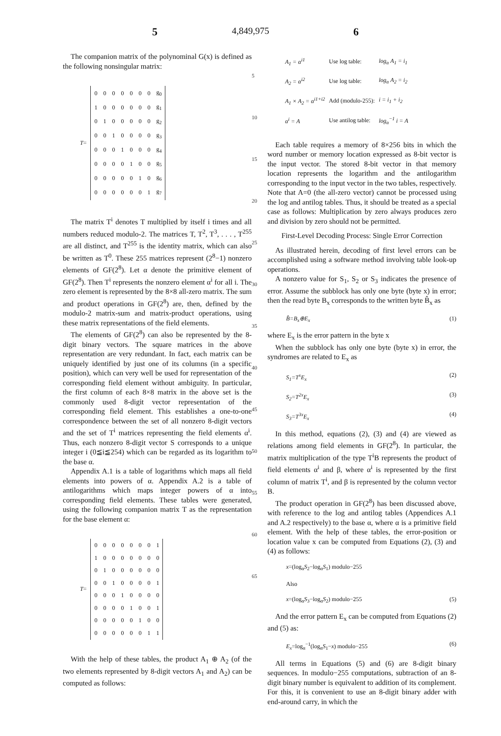4,849,975
5 6
The companion matrix of the polynominal G(x) is defined as the following nonsingular matrix:
T =
| 0 | 0 | 0 | 0 | 0 | 0 | 0 | g<sub>0</sub> |
| 1 | 0 | 0 | 0 | 0 | 0 | 0 | g<sub>1</sub> |
| 0 | 1 | 0 | 0 | 0 | 0 | 0 | g<sub>2</sub> |
| 0 | 0 | 1 | 0 | 0 | 0 | 0 | g<sub>3</sub> |
| 0 | 0 | 0 | 1 | 0 | 0 | 0 | g<sub>4</sub> |
| 0 | 0 | 0 | 0 | 1 | 0 | 0 | g<sub>5</sub> |
| 0 | 0 | 0 | 0 | 0 | 1 | 0 | g<sub>6</sub> |
| 0 | 0 | 0 | 0 | 0 | 0 | 1 | g<sub>7</sub> |
The matrix T<sup>i</sup> denotes T multiplied by itself i times and all numbers reduced modulo-2. The matrices T, T<sup>2</sup>, T<sup>3</sup>, . . . , T<sup>255</sup> are all distinct, and T<sup>255</sup> is the identity matrix, which can also be written as T<sup>0</sup>. These 255 matrices represent (2<sup>8</sup>−1) nonzero elements of GF(2<sup>8</sup>). Let α denote the primitive element of GF(2<sup>8</sup>). Then T<sup>i</sup> represents the nonzero element α<sup>i</sup> for all i. The zero element is represented by the 8×8 all-zero matrix. The sum and product operations in GF(2<sup>8</sup>) are, then, defined by the modulo-2 matrix-sum and matrix-product operations, using these matrix representations of the field elements.
The elements of GF(2<sup>8</sup>) can also be represented by the 8-digit binary vectors. The square matrices in the above representation are very redundant. In fact, each matrix can be uniquely identified by just one of its columns (in a specific position), which can very well be used for representation of the corresponding field element without ambiguity. In particular, the first column of each 8×8 matrix in the above set is the commonly used 8-digit vector representation of the corresponding field element. This establishes a one-to-one correspondence between the set of all nonzero 8-digit vectors and the set of T<sup>i</sup> matrices representing the field elements α<sup>i</sup>. Thus, each nonzero 8-digit vector S corresponds to a unique integer i (0≦i≦254) which can be regarded as its logarithm to the base α.
Appendix A.1 is a table of logarithms which maps all field elements into powers of α. Appendix A.2 is a table of antilogarithms which maps integer powers of α into corresponding field elements. These tables were generated, using the following companion matrix T as the representation for the base element α:
T =
| 0 | 0 | 0 | 0 | 0 | 0 | 0 | 1 |
| 1 | 0 | 0 | 0 | 0 | 0 | 0 | 0 |
| 0 | 1 | 0 | 0 | 0 | 0 | 0 | 0 |
| 0 | 0 | 1 | 0 | 0 | 0 | 0 | 1 |
| 0 | 0 | 0 | 1 | 0 | 0 | 0 | 0 |
| 0 | 0 | 0 | 0 | 1 | 0 | 0 | 1 |
| 0 | 0 | 0 | 0 | 0 | 1 | 0 | 0 |
| 0 | 0 | 0 | 0 | 0 | 0 | 1 | 1 |
With the help of these tables, the product A<sub>1</sub> ⊕ A<sub>2</sub> (of the two elements represented by 8-digit vectors A<sub>1</sub> and A<sub>2</sub>) can be computed as follows:
5
10
15
20
25
30
35
40
45
50
55
60
65
| A<sub>1</sub> = α<sup>i1</sup> | Use log table: | log<sub>α</sub> A<sub>1</sub> = i<sub>1</sub> |
| A<sub>2</sub> = α<sup>i2</sup> | Use log table: | log<sub>α</sub> A<sub>2</sub> = i<sub>2</sub> |
| A<sub>1</sub> × A<sub>2</sub> = α<sup>i1+i2</sup> | Add (modulo-255): | i = i<sub>1</sub> + i<sub>2</sub> |
| α<sup>i</sup> = A | Use antilog table: | log<sub>α</sub><sup>−1</sup> i = A |
Each table requires a memory of 8×256 bits in which the word number or memory location expressed as 8-bit vector is the input vector. The stored 8-bit vector in that memory location represents the logarithm and the antilogarithm corresponding to the input vector in the two tables, respectively. Note that A=0 (the all-zero vector) cannot be processed using the log and antilog tables. Thus, it should be treated as a special case as follows: Multiplication by zero always produces zero and division by zero should not be permitted.
First-Level Decoding Process: Single Error Correction
As illustrated herein, decoding of first level errors can be accomplished using a software method involving table look-up operations.
A nonzero value for S<sub>1</sub>, S<sub>2</sub> or S<sub>3</sub> indicates the presence of error. Assume the subblock has only one byte (byte x) in error; then the read byte B<sub>x</sub> corresponds to the written byte B̂<sub>x</sub> as
B̂=B<sub>x</sub>⊕E<sub>x</sub> (1)
where E<sub>x</sub> is the error pattern in the byte x
When the subblock has only one byte (byte x) in error, the syndromes are related to E<sub>x</sub> as
S<sub>1</sub>=T<sup>x</sup>E<sub>x</sub> (2)
S<sub>2</sub>=T<sup>2x</sup>E<sub>x</sub> (3)
S<sub>3</sub>=T<sup>3x</sup>E<sub>x</sub> (4)
In this method, equations (2), (3) and (4) are viewed as relations among field elements in GF(2<sup>8</sup>). In particular, the matrix multiplication of the type T<sup>i</sup>B represents the product of field elements α<sup>i</sup> and β, where α<sup>i</sup> is represented by the first column of matrix T<sup>i</sup>, and β is represented by the column vector B.
The product operation in GF(2<sup>8</sup>) has been discussed above, with reference to the log and antilog tables (Appendices A.1 and A.2 respectively) to the base α, where α is a primitive field element. With the help of these tables, the error-position or location value x can be computed from Equations (2), (3) and (4) as follows:
x=(log<sub>α</sub>S<sub>2</sub>−log<sub>α</sub>S<sub>1</sub>) modulo−255
Also
x=(log<sub>α</sub>S<sub>3</sub>−log<sub>α</sub>S<sub>2</sub>) modulo−255 (5)
And the error pattern E<sub>x</sub> can be computed from Equations (2) and (5) as:
E<sub>x</sub>=log<sub>α</sub><sup>−1</sup>(log<sub>α</sub>S<sub>1</sub>−x) modulo−255 (6)
All terms in Equations (5) and (6) are 8-digit binary sequences. In modulo−255 computations, subtraction of an 8-digit binary number is equivalent to addition of its complement. For this, it is convenient to use an 8-digit binary adder with end-around carry, in which the